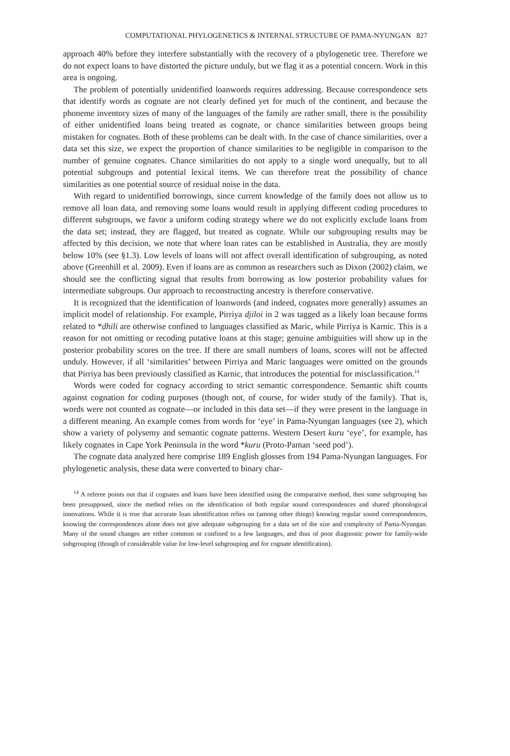COMPUTATIONAL PHYLOGENETICS & INTERNAL STRUCTURE OF PAMA-NYUNGAN 827
approach 40% before they interfere substantially with the recovery of a phylogenetic tree. Therefore we do not expect loans to have distorted the picture unduly, but we flag it as a potential concern. Work in this area is ongoing.
The problem of potentially unidentified loanwords requires addressing. Because correspondence sets that identify words as cognate are not clearly defined yet for much of the continent, and because the phoneme inventory sizes of many of the languages of the family are rather small, there is the possibility of either unidentified loans being treated as cognate, or chance similarities between groups being mistaken for cognates. Both of these problems can be dealt with. In the case of chance similarities, over a data set this size, we expect the proportion of chance similarities to be negligible in comparison to the number of genuine cognates. Chance similarities do not apply to a single word unequally, but to all potential subgroups and potential lexical items. We can therefore treat the possibility of chance similarities as one potential source of residual noise in the data.
With regard to unidentified borrowings, since current knowledge of the family does not allow us to remove all loan data, and removing some loans would result in applying different coding procedures to different subgroups, we favor a uniform coding strategy where we do not explicitly exclude loans from the data set; instead, they are flagged, but treated as cognate. While our subgrouping results may be affected by this decision, we note that where loan rates can be established in Australia, they are mostly below 10% (see §1.3). Low levels of loans will not affect overall identification of subgrouping, as noted above (Greenhill et al. 2009). Even if loans are as common as researchers such as Dixon (2002) claim, we should see the conflicting signal that results from borrowing as low posterior probability values for intermediate subgroups. Our approach to reconstructing ancestry is therefore conservative.
It is recognized that the identification of loanwords (and indeed, cognates more generally) assumes an implicit model of relationship. For example, Pirriya djiloi in 2 was tagged as a likely loan because forms related to *dhili are otherwise confined to languages classified as Maric, while Pirriya is Karnic. This is a reason for not omitting or recoding putative loans at this stage; genuine ambiguities will show up in the posterior probability scores on the tree. If there are small numbers of loans, scores will not be affected unduly. However, if all ‘similarities’ between Pirriya and Maric languages were omitted on the grounds that Pirriya has been previously classified as Karnic, that introduces the potential for misclassification.<sup>14</sup>
Words were coded for cognacy according to strict semantic correspondence. Semantic shift counts against cognation for coding purposes (though not, of course, for wider study of the family). That is, words were not counted as cognate—or included in this data set—if they were present in the language in a different meaning. An example comes from words for ‘eye’ in Pama-Nyungan languages (see 2), which show a variety of polysemy and semantic cognate patterns. Western Desert kuru ‘eye’, for example, has likely cognates in Cape York Peninsula in the word *kuru (Proto-Paman ‘seed pod’).
The cognate data analyzed here comprise 189 English glosses from 194 Pama-Nyungan languages. For phylogenetic analysis, these data were converted to binary char-
<sup>14</sup> A referee points out that if cognates and loans have been identified using the comparative method, then some subgrouping has been presupposed, since the method relies on the identification of both regular sound correspondences and shared phonological innovations. While it is true that accurate loan identification relies on (among other things) knowing regular sound correspondences, knowing the correspondences alone does not give adequate subgrouping for a data set of the size and complexity of Pama-Nyungan. Many of the sound changes are either common or confined to a few languages, and thus of poor diagnostic power for family-wide subgrouping (though of considerable value for low-level subgrouping and for cognate identification).